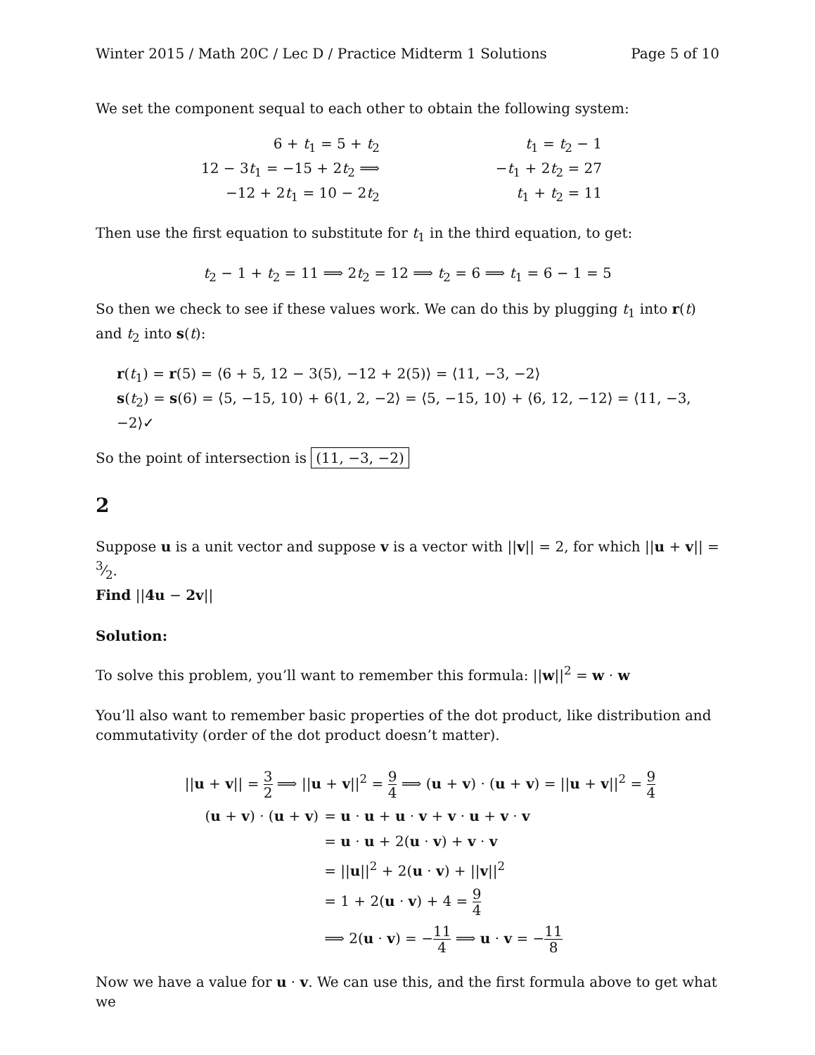Winter 2015 / Math 20C / Lec D / Practice Midterm 1 Solutions Page 5 of 10
We set the component sequal to each other to obtain the following system:
6 + t<sub>1</sub> = 5 + t<sub>2</sub>
12 − 3t<sub>1</sub> = −15 + 2t<sub>2</sub> ⟹
−12 + 2t<sub>1</sub> = 10 − 2t<sub>2</sub>
t<sub>1</sub> = t<sub>2</sub> − 1
−t<sub>1</sub> + 2t<sub>2</sub> = 27
t<sub>1</sub> + t<sub>2</sub> = 11
Then use the first equation to substitute for t<sub>1</sub> in the third equation, to get:
t<sub>2</sub> − 1 + t<sub>2</sub> = 11 ⟹ 2t<sub>2</sub> = 12 ⟹ t<sub>2</sub> = 6 ⟹ t<sub>1</sub> = 6 − 1 = 5
So then we check to see if these values work. We can do this by plugging t<sub>1</sub> into r(t) and t<sub>2</sub> into s(t):
r(t<sub>1</sub>) = r(5) = ⟨6 + 5, 12 − 3(5), −12 + 2(5)⟩ = ⟨11, −3, −2⟩
s(t<sub>2</sub>) = s(6) = ⟨5, −15, 10⟩ + 6⟨1, 2, −2⟩ = ⟨5, −15, 10⟩ + ⟨6, 12, −12⟩ = ⟨11, −3, −2⟩✓
So the point of intersection is (11, −3, −2)
2
Suppose u is a unit vector and suppose v is a vector with ||v|| = 2, for which ||u + v|| = 3⁄2.
Find ||4u − 2v||
Solution:
To solve this problem, you’ll want to remember this formula: ||w||<sup>2</sup> = w · w
You’ll also want to remember basic properties of the dot product, like distribution and commutativity (order of the dot product doesn’t matter).
| // u + v // = 3 2 ⟹ // u + v //<sup>2</sup> = 9 4 ⟹ ( u + v ) · ( u + v ) = // u + v //<sup>2</sup> = 9 4 | |
| ( u + v ) · ( u + v ) | = u · u + u · v + v · u + v · v |
| | = u · u + 2( u · v ) + v · v |
| | = // u //<sup>2</sup> + 2( u · v ) + // v //<sup>2</sup> |
| | = 1 + 2( u · v ) + 4 = 9 4 |
| | ⟹ 2( u · v ) = − 11 4 ⟹ u · v = − 11 8 |
Now we have a value for u · v. We can use this, and the first formula above to get what we